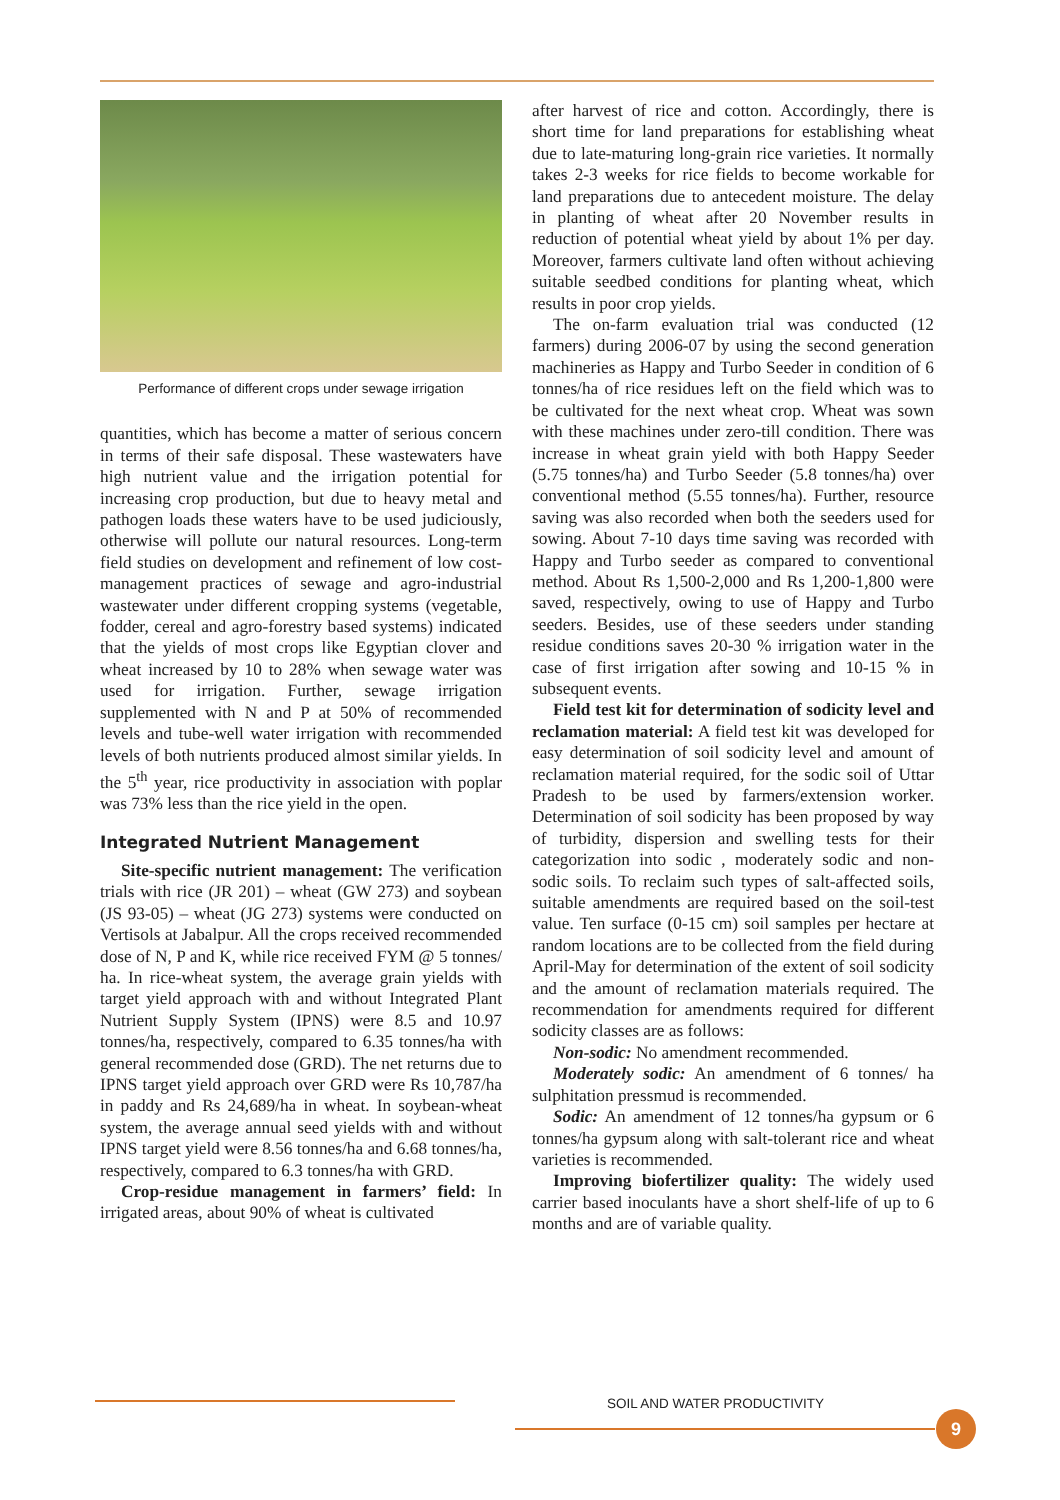Performance of different crops under sewage irrigation
quantities, which has become a matter of serious concern in terms of their safe disposal. These wastewaters have high nutrient value and the irrigation potential for increasing crop production, but due to heavy metal and pathogen loads these waters have to be used judiciously, otherwise will pollute our natural resources. Long-term field studies on development and refinement of low cost-management practices of sewage and agro-industrial wastewater under different cropping systems (vegetable, fodder, cereal and agro-forestry based systems) indicated that the yields of most crops like Egyptian clover and wheat increased by 10 to 28% when sewage water was used for irrigation. Further, sewage irrigation supplemented with N and P at 50% of recommended levels and tube-well water irrigation with recommended levels of both nutrients produced almost similar yields. In the 5<sup>th</sup> year, rice productivity in association with poplar was 73% less than the rice yield in the open.
Integrated Nutrient Management
Site-specific nutrient management: The verification trials with rice (JR 201) – wheat (GW 273) and soybean (JS 93-05) – wheat (JG 273) systems were conducted on Vertisols at Jabalpur. All the crops received recommended dose of N, P and K, while rice received FYM @ 5 tonnes/ ha. In rice-wheat system, the average grain yields with target yield approach with and without Integrated Plant Nutrient Supply System (IPNS) were 8.5 and 10.97 tonnes/ha, respectively, compared to 6.35 tonnes/ha with general recommended dose (GRD). The net returns due to IPNS target yield approach over GRD were Rs 10,787/ha in paddy and Rs 24,689/ha in wheat. In soybean-wheat system, the average annual seed yields with and without IPNS target yield were 8.56 tonnes/ha and 6.68 tonnes/ha, respectively, compared to 6.3 tonnes/ha with GRD.
Crop-residue management in farmers’ field: In irrigated areas, about 90% of wheat is cultivated
after harvest of rice and cotton. Accordingly, there is short time for land preparations for establishing wheat due to late-maturing long-grain rice varieties. It normally takes 2-3 weeks for rice fields to become workable for land preparations due to antecedent moisture. The delay in planting of wheat after 20 November results in reduction of potential wheat yield by about 1% per day. Moreover, farmers cultivate land often without achieving suitable seedbed conditions for planting wheat, which results in poor crop yields.
The on-farm evaluation trial was conducted (12 farmers) during 2006-07 by using the second generation machineries as Happy and Turbo Seeder in condition of 6 tonnes/ha of rice residues left on the field which was to be cultivated for the next wheat crop. Wheat was sown with these machines under zero-till condition. There was increase in wheat grain yield with both Happy Seeder (5.75 tonnes/ha) and Turbo Seeder (5.8 tonnes/ha) over conventional method (5.55 tonnes/ha). Further, resource saving was also recorded when both the seeders used for sowing. About 7-10 days time saving was recorded with Happy and Turbo seeder as compared to conventional method. About Rs 1,500-2,000 and Rs 1,200-1,800 were saved, respectively, owing to use of Happy and Turbo seeders. Besides, use of these seeders under standing residue conditions saves 20-30 % irrigation water in the case of first irrigation after sowing and 10-15 % in subsequent events.
Field test kit for determination of sodicity level and reclamation material: A field test kit was developed for easy determination of soil sodicity level and amount of reclamation material required, for the sodic soil of Uttar Pradesh to be used by farmers/extension worker. Determination of soil sodicity has been proposed by way of turbidity, dispersion and swelling tests for their categorization into sodic , moderately sodic and non-sodic soils. To reclaim such types of salt-affected soils, suitable amendments are required based on the soil-test value. Ten surface (0-15 cm) soil samples per hectare at random locations are to be collected from the field during April-May for determination of the extent of soil sodicity and the amount of reclamation materials required. The recommendation for amendments required for different sodicity classes are as follows:
Non-sodic: No amendment recommended.
Moderately sodic: An amendment of 6 tonnes/ ha sulphitation pressmud is recommended.
Sodic: An amendment of 12 tonnes/ha gypsum or 6 tonnes/ha gypsum along with salt-tolerant rice and wheat varieties is recommended.
Improving biofertilizer quality: The widely used carrier based inoculants have a short shelf-life of up to 6 months and are of variable quality.
SOIL AND WATER PRODUCTIVITY
9